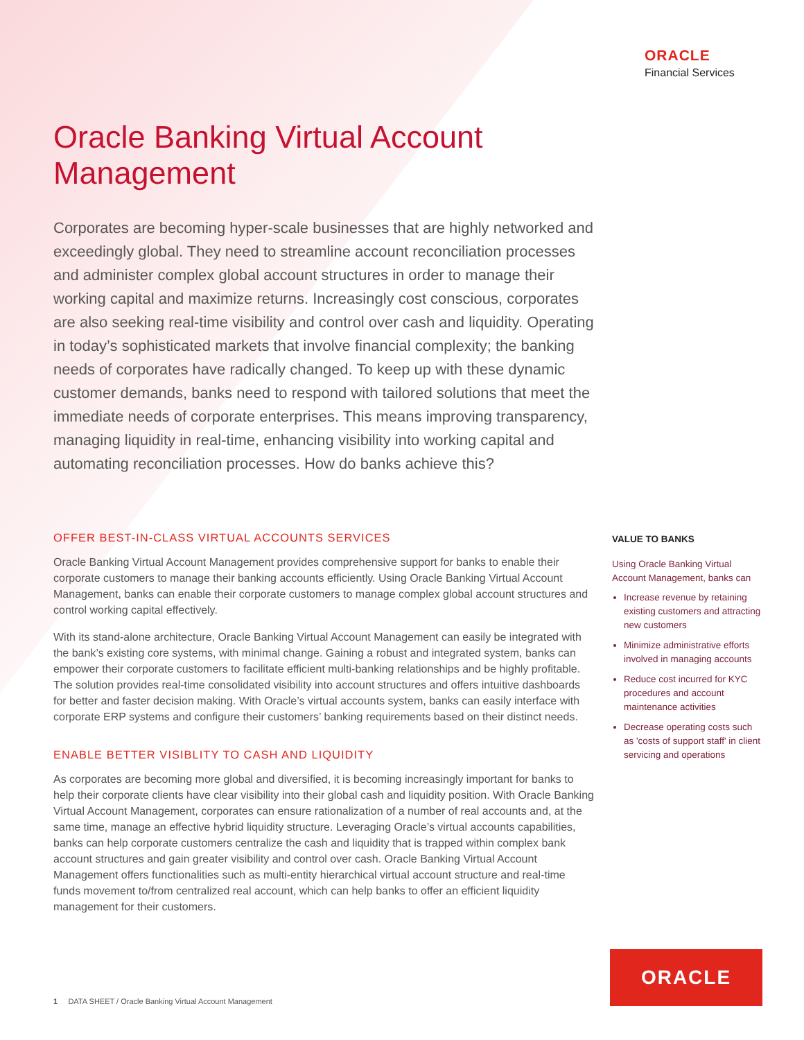ORACLE
Financial Services
Oracle Banking Virtual Account Management
Corporates are becoming hyper-scale businesses that are highly networked and exceedingly global. They need to streamline account reconciliation processes and administer complex global account structures in order to manage their working capital and maximize returns. Increasingly cost conscious, corporates are also seeking real-time visibility and control over cash and liquidity. Operating in today’s sophisticated markets that involve financial complexity; the banking needs of corporates have radically changed. To keep up with these dynamic customer demands, banks need to respond with tailored solutions that meet the immediate needs of corporate enterprises. This means improving transparency, managing liquidity in real-time, enhancing visibility into working capital and automating reconciliation processes. How do banks achieve this?
OFFER BEST-IN-CLASS VIRTUAL ACCOUNTS SERVICES
Oracle Banking Virtual Account Management provides comprehensive support for banks to enable their corporate customers to manage their banking accounts efficiently. Using Oracle Banking Virtual Account Management, banks can enable their corporate customers to manage complex global account structures and control working capital effectively.
With its stand-alone architecture, Oracle Banking Virtual Account Management can easily be integrated with the bank’s existing core systems, with minimal change. Gaining a robust and integrated system, banks can empower their corporate customers to facilitate efficient multi-banking relationships and be highly profitable. The solution provides real-time consolidated visibility into account structures and offers intuitive dashboards for better and faster decision making. With Oracle’s virtual accounts system, banks can easily interface with corporate ERP systems and configure their customers’ banking requirements based on their distinct needs.
ENABLE BETTER VISIBLITY TO CASH AND LIQUIDITY
As corporates are becoming more global and diversified, it is becoming increasingly important for banks to help their corporate clients have clear visibility into their global cash and liquidity position. With Oracle Banking Virtual Account Management, corporates can ensure rationalization of a number of real accounts and, at the same time, manage an effective hybrid liquidity structure. Leveraging Oracle’s virtual accounts capabilities, banks can help corporate customers centralize the cash and liquidity that is trapped within complex bank account structures and gain greater visibility and control over cash. Oracle Banking Virtual Account Management offers functionalities such as multi-entity hierarchical virtual account structure and real-time funds movement to/from centralized real account, which can help banks to offer an efficient liquidity management for their customers.
VALUE TO BANKS
Using Oracle Banking Virtual Account Management, banks can
Increase revenue by retaining existing customers and attracting new customers
Minimize administrative efforts involved in managing accounts
Reduce cost incurred for KYC procedures and account maintenance activities
Decrease operating costs such as 'costs of support staff' in client servicing and operations
ORACLE
1 DATA SHEET / Oracle Banking Virtual Account Management